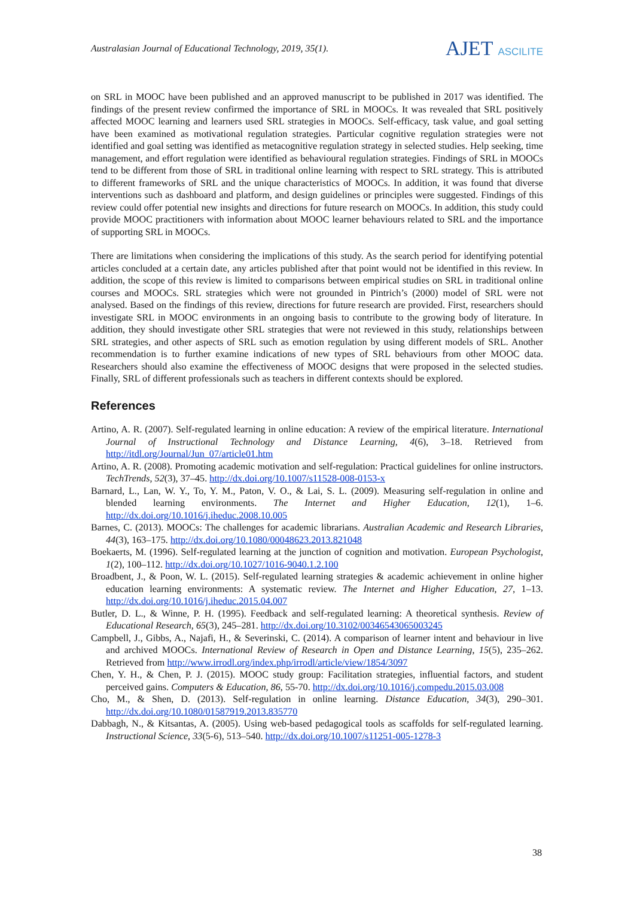Australasian Journal of Educational Technology, 2019, 35(1).
AJET ASCILITE
on SRL in MOOC have been published and an approved manuscript to be published in 2017 was identified. The findings of the present review confirmed the importance of SRL in MOOCs. It was revealed that SRL positively affected MOOC learning and learners used SRL strategies in MOOCs. Self-efficacy, task value, and goal setting have been examined as motivational regulation strategies. Particular cognitive regulation strategies were not identified and goal setting was identified as metacognitive regulation strategy in selected studies. Help seeking, time management, and effort regulation were identified as behavioural regulation strategies. Findings of SRL in MOOCs tend to be different from those of SRL in traditional online learning with respect to SRL strategy. This is attributed to different frameworks of SRL and the unique characteristics of MOOCs. In addition, it was found that diverse interventions such as dashboard and platform, and design guidelines or principles were suggested. Findings of this review could offer potential new insights and directions for future research on MOOCs. In addition, this study could provide MOOC practitioners with information about MOOC learner behaviours related to SRL and the importance of supporting SRL in MOOCs.
There are limitations when considering the implications of this study. As the search period for identifying potential articles concluded at a certain date, any articles published after that point would not be identified in this review. In addition, the scope of this review is limited to comparisons between empirical studies on SRL in traditional online courses and MOOCs. SRL strategies which were not grounded in Pintrich’s (2000) model of SRL were not analysed. Based on the findings of this review, directions for future research are provided. First, researchers should investigate SRL in MOOC environments in an ongoing basis to contribute to the growing body of literature. In addition, they should investigate other SRL strategies that were not reviewed in this study, relationships between SRL strategies, and other aspects of SRL such as emotion regulation by using different models of SRL. Another recommendation is to further examine indications of new types of SRL behaviours from other MOOC data. Researchers should also examine the effectiveness of MOOC designs that were proposed in the selected studies. Finally, SRL of different professionals such as teachers in different contexts should be explored.
References
Artino, A. R. (2007). Self-regulated learning in online education: A review of the empirical literature. International Journal of Instructional Technology and Distance Learning, 4(6), 3–18. Retrieved from http://itdl.org/Journal/Jun_07/article01.htm
Artino, A. R. (2008). Promoting academic motivation and self-regulation: Practical guidelines for online instructors. TechTrends, 52(3), 37–45. http://dx.doi.org/10.1007/s11528-008-0153-x
Barnard, L., Lan, W. Y., To, Y. M., Paton, V. O., & Lai, S. L. (2009). Measuring self-regulation in online and blended learning environments. The Internet and Higher Education, 12(1), 1–6. http://dx.doi.org/10.1016/j.iheduc.2008.10.005
Barnes, C. (2013). MOOCs: The challenges for academic librarians. Australian Academic and Research Libraries, 44(3), 163–175. http://dx.doi.org/10.1080/00048623.2013.821048
Boekaerts, M. (1996). Self-regulated learning at the junction of cognition and motivation. European Psychologist, 1(2), 100–112. http://dx.doi.org/10.1027/1016-9040.1.2.100
Broadbent, J., & Poon, W. L. (2015). Self-regulated learning strategies & academic achievement in online higher education learning environments: A systematic review. The Internet and Higher Education, 27, 1–13. http://dx.doi.org/10.1016/j.iheduc.2015.04.007
Butler, D. L., & Winne, P. H. (1995). Feedback and self-regulated learning: A theoretical synthesis. Review of Educational Research, 65(3), 245–281. http://dx.doi.org/10.3102/00346543065003245
Campbell, J., Gibbs, A., Najafi, H., & Severinski, C. (2014). A comparison of learner intent and behaviour in live and archived MOOCs. International Review of Research in Open and Distance Learning, 15(5), 235–262. Retrieved from http://www.irrodl.org/index.php/irrodl/article/view/1854/3097
Chen, Y. H., & Chen, P. J. (2015). MOOC study group: Facilitation strategies, influential factors, and student perceived gains. Computers & Education, 86, 55-70. http://dx.doi.org/10.1016/j.compedu.2015.03.008
Cho, M., & Shen, D. (2013). Self-regulation in online learning. Distance Education, 34(3), 290–301. http://dx.doi.org/10.1080/01587919.2013.835770
Dabbagh, N., & Kitsantas, A. (2005). Using web-based pedagogical tools as scaffolds for self-regulated learning. Instructional Science, 33(5-6), 513–540. http://dx.doi.org/10.1007/s11251-005-1278-3
38